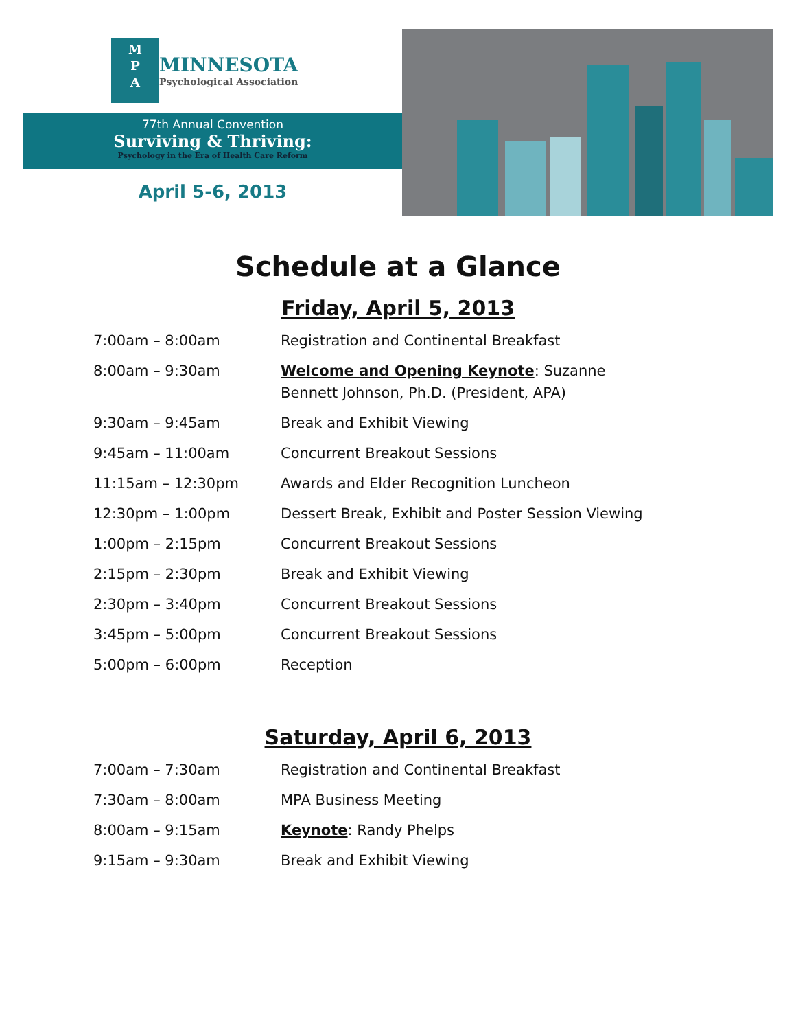M
P
A
MINNESOTA
Psychological Association
77th Annual Convention
Surviving & Thriving:
Psychology in the Era of Health Care Reform
April 5-6, 2013
Schedule at a Glance
Friday, April 5, 2013
| 7:00am – 8:00am | Registration and Continental Breakfast |
| 8:00am – 9:30am | Welcome and Opening Keynote : Suzanne Bennett Johnson, Ph.D. (President, APA) |
| 9:30am – 9:45am | Break and Exhibit Viewing |
| 9:45am – 11:00am | Concurrent Breakout Sessions |
| 11:15am – 12:30pm | Awards and Elder Recognition Luncheon |
| 12:30pm – 1:00pm | Dessert Break, Exhibit and Poster Session Viewing |
| 1:00pm – 2:15pm | Concurrent Breakout Sessions |
| 2:15pm – 2:30pm | Break and Exhibit Viewing |
| 2:30pm – 3:40pm | Concurrent Breakout Sessions |
| 3:45pm – 5:00pm | Concurrent Breakout Sessions |
| 5:00pm – 6:00pm | Reception |
Saturday, April 6, 2013
| 7:00am – 7:30am | Registration and Continental Breakfast |
| 7:30am – 8:00am | MPA Business Meeting |
| 8:00am – 9:15am | Keynote : Randy Phelps |
| 9:15am – 9:30am | Break and Exhibit Viewing |